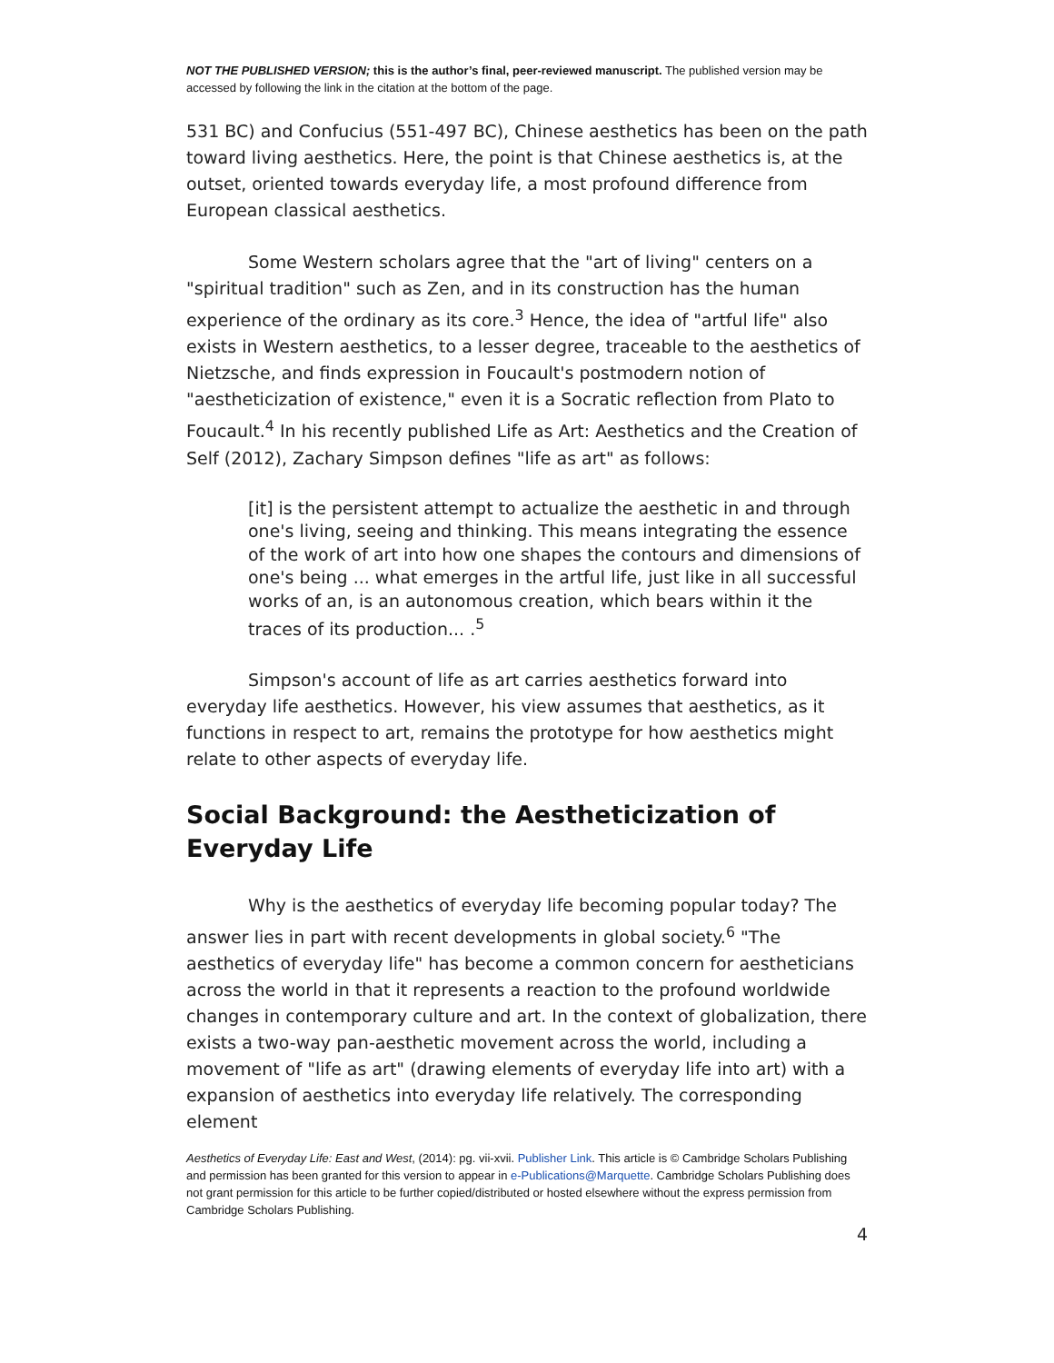NOT THE PUBLISHED VERSION; this is the author’s final, peer-reviewed manuscript. The published version may be accessed by following the link in the citation at the bottom of the page.
531 BC) and Confucius (551-497 BC), Chinese aesthetics has been on the path toward living aesthetics. Here, the point is that Chinese aesthetics is, at the outset, oriented towards everyday life, a most profound difference from European classical aesthetics.
Some Western scholars agree that the "art of living" centers on a "spiritual tradition" such as Zen, and in its construction has the human experience of the ordinary as its core.<sup>3</sup> Hence, the idea of "artful life" also exists in Western aesthetics, to a lesser degree, traceable to the aesthetics of Nietzsche, and finds expression in Foucault's postmodern notion of "aestheticization of existence," even it is a Socratic reflection from Plato to Foucault.<sup>4</sup> In his recently published Life as Art: Aesthetics and the Creation of Self (2012), Zachary Simpson defines "life as art" as follows:
[it] is the persistent attempt to actualize the aesthetic in and through one's living, seeing and thinking. This means integrating the essence of the work of art into how one shapes the contours and dimensions of one's being ... what emerges in the artful life, just like in all successful works of an, is an autonomous creation, which bears within it the traces of its production... .<sup>5</sup>
Simpson's account of life as art carries aesthetics forward into everyday life aesthetics. However, his view assumes that aesthetics, as it functions in respect to art, remains the prototype for how aesthetics might relate to other aspects of everyday life.
Social Background: the Aestheticization of Everyday Life
Why is the aesthetics of everyday life becoming popular today? The answer lies in part with recent developments in global society.<sup>6</sup> "The aesthetics of everyday life" has become a common concern for aestheticians across the world in that it represents a reaction to the profound worldwide changes in contemporary culture and art. In the context of globalization, there exists a two-way pan-aesthetic movement across the world, including a movement of "life as art" (drawing elements of everyday life into art) with a expansion of aesthetics into everyday life relatively. The corresponding element
Aesthetics of Everyday Life: East and West, (2014): pg. vii-xvii. Publisher Link. This article is © Cambridge Scholars Publishing and permission has been granted for this version to appear in e-Publications@Marquette. Cambridge Scholars Publishing does not grant permission for this article to be further copied/distributed or hosted elsewhere without the express permission from Cambridge Scholars Publishing.
4